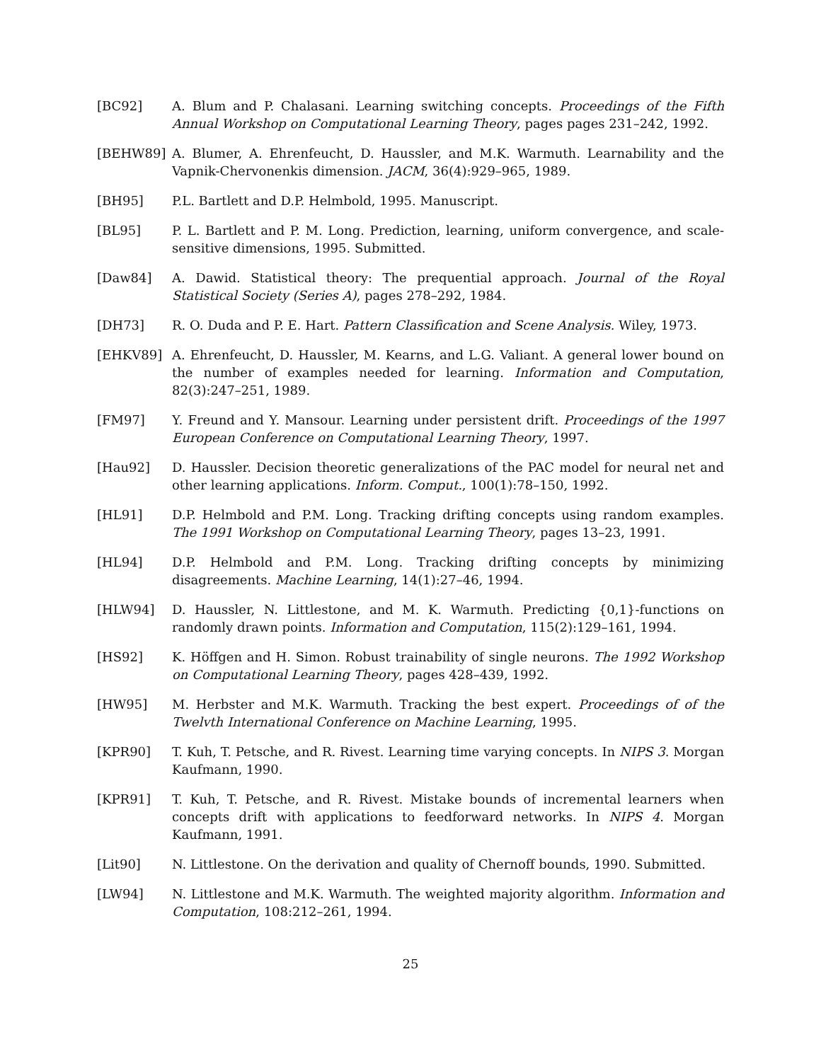[BC92] A. Blum and P. Chalasani. Learning switching concepts. Proceedings of the Fifth Annual Workshop on Computational Learning Theory, pages pages 231–242, 1992.
[BEHW89] A. Blumer, A. Ehrenfeucht, D. Haussler, and M.K. Warmuth. Learnability and the Vapnik-Chervonenkis dimension. JACM, 36(4):929–965, 1989.
[BH95] P.L. Bartlett and D.P. Helmbold, 1995. Manuscript.
[BL95] P. L. Bartlett and P. M. Long. Prediction, learning, uniform convergence, and scale-sensitive dimensions, 1995. Submitted.
[Daw84] A. Dawid. Statistical theory: The prequential approach. Journal of the Royal Statistical Society (Series A), pages 278–292, 1984.
[DH73] R. O. Duda and P. E. Hart. Pattern Classification and Scene Analysis. Wiley, 1973.
[EHKV89] A. Ehrenfeucht, D. Haussler, M. Kearns, and L.G. Valiant. A general lower bound on the number of examples needed for learning. Information and Computation, 82(3):247–251, 1989.
[FM97] Y. Freund and Y. Mansour. Learning under persistent drift. Proceedings of the 1997 European Conference on Computational Learning Theory, 1997.
[Hau92] D. Haussler. Decision theoretic generalizations of the PAC model for neural net and other learning applications. Inform. Comput., 100(1):78–150, 1992.
[HL91] D.P. Helmbold and P.M. Long. Tracking drifting concepts using random examples. The 1991 Workshop on Computational Learning Theory, pages 13–23, 1991.
[HL94] D.P. Helmbold and P.M. Long. Tracking drifting concepts by minimizing disagreements. Machine Learning, 14(1):27–46, 1994.
[HLW94] D. Haussler, N. Littlestone, and M. K. Warmuth. Predicting {0,1}-functions on randomly drawn points. Information and Computation, 115(2):129–161, 1994.
[HS92] K. Höffgen and H. Simon. Robust trainability of single neurons. The 1992 Workshop on Computational Learning Theory, pages 428–439, 1992.
[HW95] M. Herbster and M.K. Warmuth. Tracking the best expert. Proceedings of of the Twelvth International Conference on Machine Learning, 1995.
[KPR90] T. Kuh, T. Petsche, and R. Rivest. Learning time varying concepts. In NIPS 3. Morgan Kaufmann, 1990.
[KPR91] T. Kuh, T. Petsche, and R. Rivest. Mistake bounds of incremental learners when concepts drift with applications to feedforward networks. In NIPS 4. Morgan Kaufmann, 1991.
[Lit90] N. Littlestone. On the derivation and quality of Chernoff bounds, 1990. Submitted.
[LW94] N. Littlestone and M.K. Warmuth. The weighted majority algorithm. Information and Computation, 108:212–261, 1994.
25